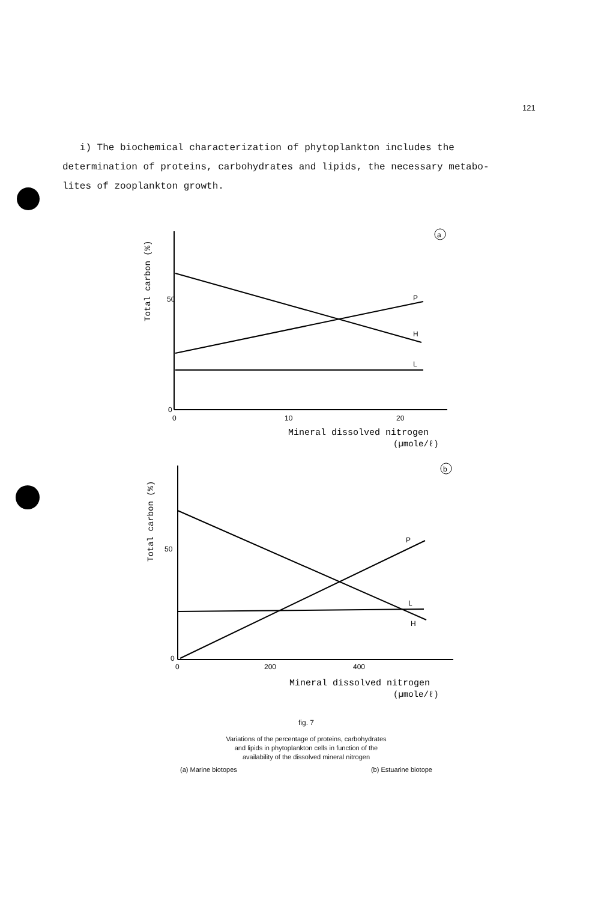121
i) The biochemical characterization of phytoplankton includes the determination of proteins, carbohydrates and lipids, the necessary metabo- lites of zooplankton growth.
Total carbon (%)
50
0
0
10
20
P
H
L
a
Mineral dissolved nitrogen
(µmole/ℓ)
Total carbon (%)
50
0
0
200
400
P
L
H
b
Mineral dissolved nitrogen
(µmole/ℓ)
fig. 7
Variations of the percentage of proteins, carbohydrates
and lipids in phytoplankton cells in function of the
availability of the dissolved mineral nitrogen
(a) Marine biotopes (b) Estuarine biotope